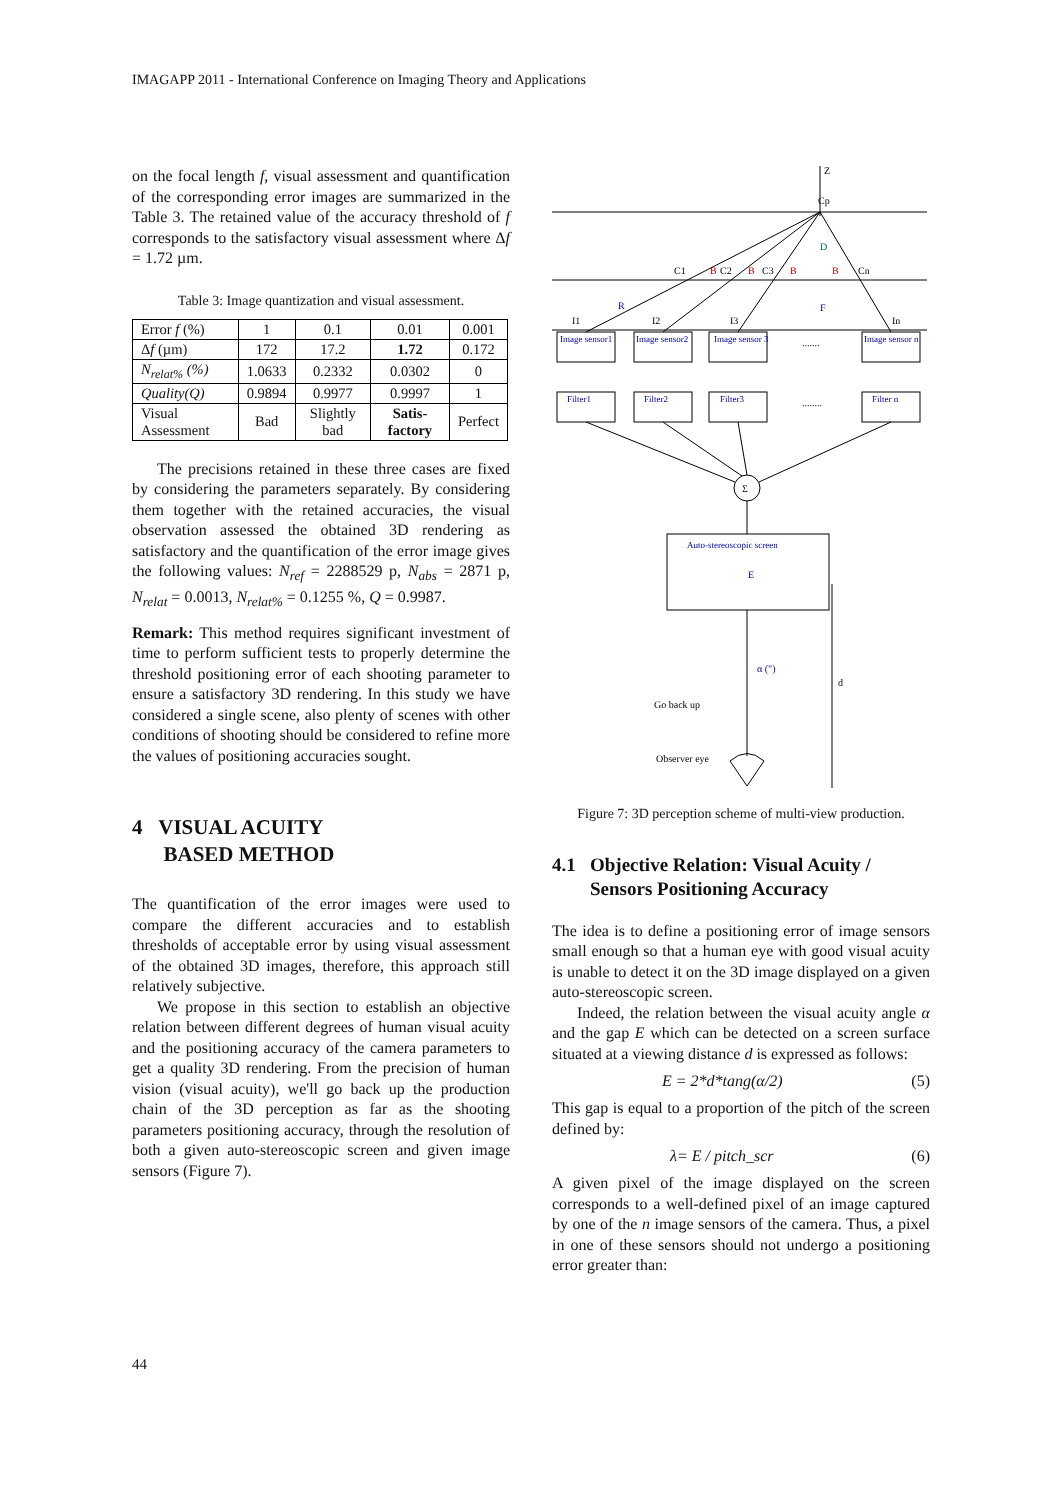IMAGAPP 2011 - International Conference on Imaging Theory and Applications
on the focal length f, visual assessment and quantification of the corresponding error images are summarized in the Table 3. The retained value of the accuracy threshold of f corresponds to the satisfactory visual assessment where Δf = 1.72 µm.
Table 3: Image quantization and visual assessment.
| Error f (%) | 1 | 0.1 | 0.01 | 0.001 |
| Δ f (µm) | 172 | 17.2 | 1.72 | 0.172 |
| N<sub>relat%</sub> (%) | 1.0633 | 0.2332 | 0.0302 | 0 |
| Quality(Q) | 0.9894 | 0.9977 | 0.9997 | 1 |
| Visual Assessment | Bad | Slightly bad | Satis-factory | Perfect |
The precisions retained in these three cases are fixed by considering the parameters separately. By considering them together with the retained accuracies, the visual observation assessed the obtained 3D rendering as satisfactory and the quantification of the error image gives the following values: N<sub>ref</sub> = 2288529 p, N<sub>abs</sub> = 2871 p, N<sub>relat</sub> = 0.0013, N<sub>relat%</sub> = 0.1255 %, Q = 0.9987.
Remark: This method requires significant investment of time to perform sufficient tests to properly determine the threshold positioning error of each shooting parameter to ensure a satisfactory 3D rendering. In this study we have considered a single scene, also plenty of scenes with other conditions of shooting should be considered to refine more the values of positioning accuracies sought.
4 VISUAL ACUITY
BASED METHOD
The quantification of the error images were used to compare the different accuracies and to establish thresholds of acceptable error by using visual assessment of the obtained 3D images, therefore, this approach still relatively subjective.
We propose in this section to establish an objective relation between different degrees of human visual acuity and the positioning accuracy of the camera parameters to get a quality 3D rendering. From the precision of human vision (visual acuity), we'll go back up the production chain of the 3D perception as far as the shooting parameters positioning accuracy, through the resolution of both a given auto-stereoscopic screen and given image sensors (Figure 7).
Z
Cp
D
F
C1
B
C2
B
C3
B
B
Cn
R
I1
I2
I3
In
Image sensor1
Image sensor2
Image sensor 3
.......
Image sensor n
Filter1
Filter2
Filter3
........
Filter n
Σ
Auto-stereoscopic screen
E
α (")
d
Go back up
Observer eye
Figure 7: 3D perception scheme of multi-view production.
4.1 Objective Relation: Visual Acuity /
Sensors Positioning Accuracy
The idea is to define a positioning error of image sensors small enough so that a human eye with good visual acuity is unable to detect it on the 3D image displayed on a given auto-stereoscopic screen.
Indeed, the relation between the visual acuity angle α and the gap E which can be detected on a screen surface situated at a viewing distance d is expressed as follows:
E = 2*d*tang(α/2) (5)
This gap is equal to a proportion of the pitch of the screen defined by:
λ= E / pitch_scr (6)
A given pixel of the image displayed on the screen corresponds to a well-defined pixel of an image captured by one of the n image sensors of the camera. Thus, a pixel in one of these sensors should not undergo a positioning error greater than:
44